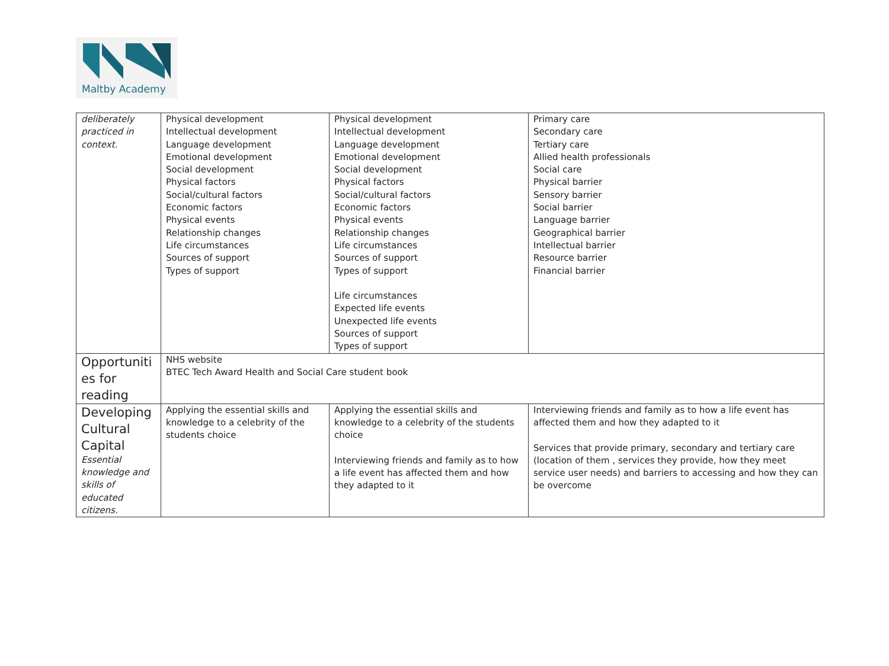Maltby Academy
| deliberately practiced in context. | Physical development Intellectual development Language development Emotional development Social development Physical factors Social/cultural factors Economic factors Physical events Relationship changes Life circumstances Sources of support Types of support | Physical development Intellectual development Language development Emotional development Social development Physical factors Social/cultural factors Economic factors Physical events Relationship changes Life circumstances Sources of support Types of support Life circumstances Expected life events Unexpected life events Sources of support Types of support | Primary care Secondary care Tertiary care Allied health professionals Social care Physical barrier Sensory barrier Social barrier Language barrier Geographical barrier Intellectual barrier Resource barrier Financial barrier |
| Opportuniti es for reading | NHS website BTEC Tech Award Health and Social Care student book | | |
| Developing Cultural Capital Essential knowledge and skills of educated citizens. | Applying the essential skills and knowledge to a celebrity of the students choice | Applying the essential skills and knowledge to a celebrity of the students choice Interviewing friends and family as to how a life event has affected them and how they adapted to it | Interviewing friends and family as to how a life event has affected them and how they adapted to it Services that provide primary, secondary and tertiary care (location of them , services they provide, how they meet service user needs) and barriers to accessing and how they can be overcome |